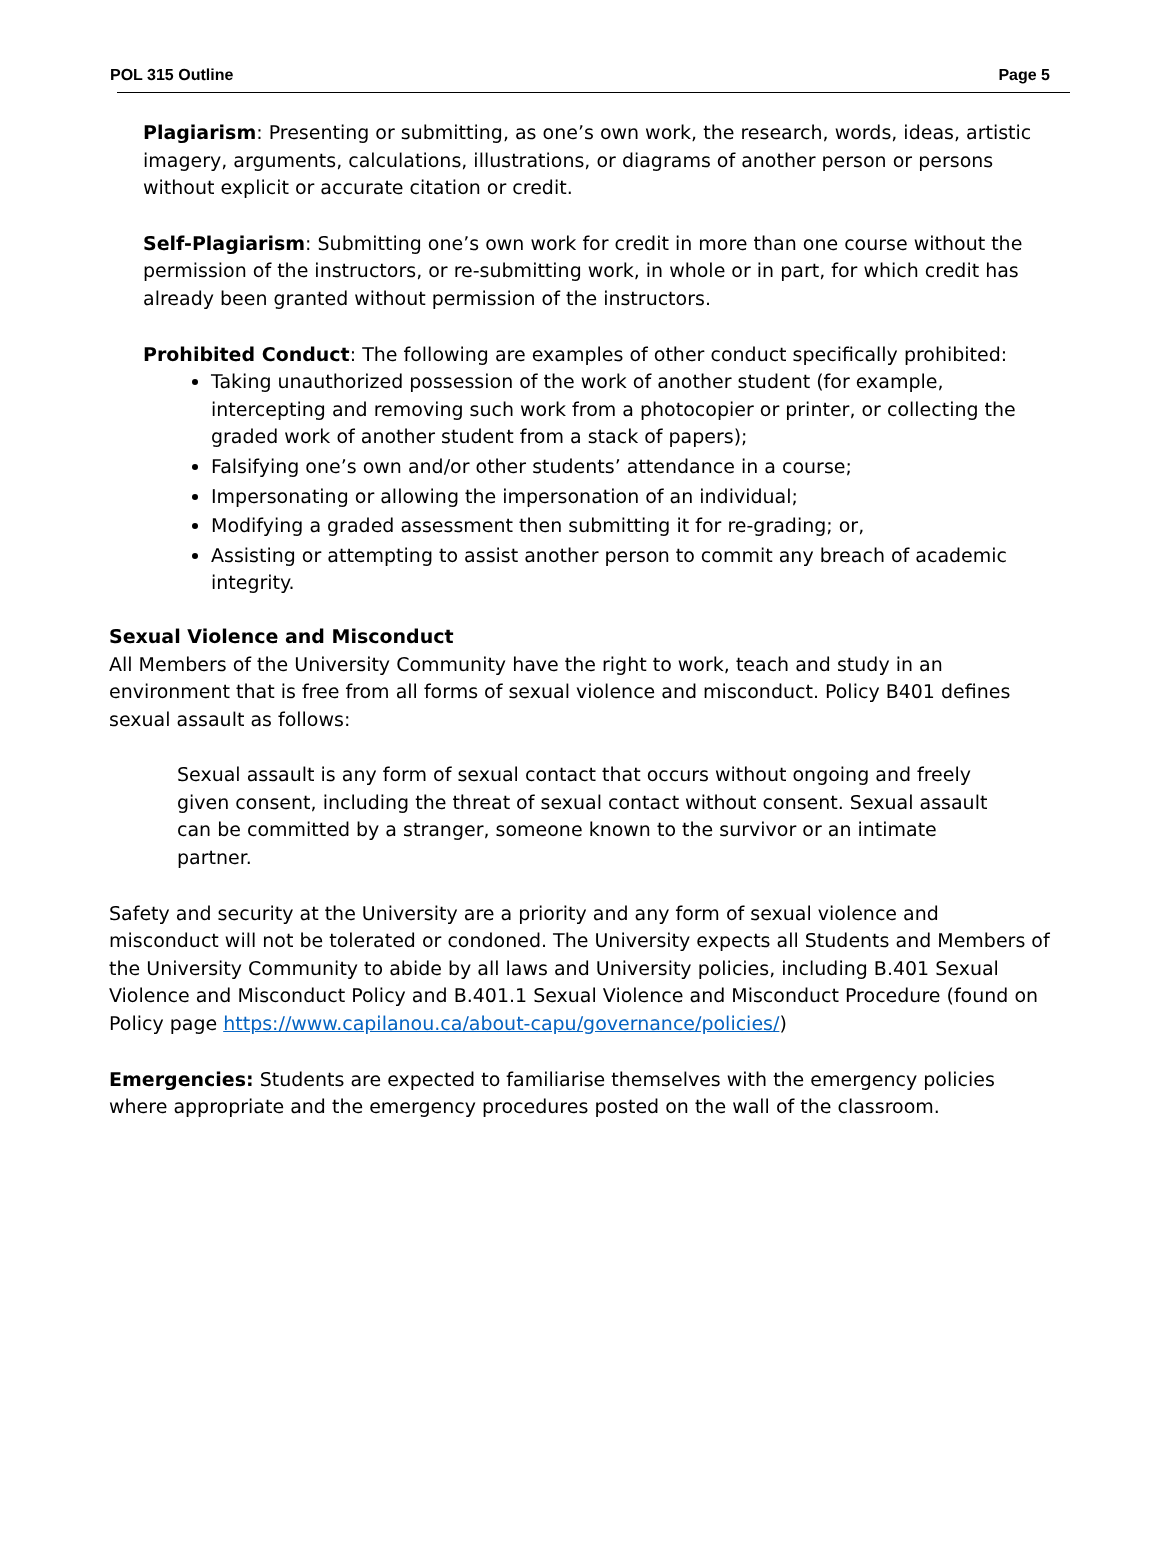POL 315 Outline Page 5
Plagiarism: Presenting or submitting, as one’s own work, the research, words, ideas, artistic imagery, arguments, calculations, illustrations, or diagrams of another person or persons without explicit or accurate citation or credit.
Self-Plagiarism: Submitting one’s own work for credit in more than one course without the permission of the instructors, or re-submitting work, in whole or in part, for which credit has already been granted without permission of the instructors.
Prohibited Conduct: The following are examples of other conduct specifically prohibited:
Taking unauthorized possession of the work of another student (for example, intercepting and removing such work from a photocopier or printer, or collecting the graded work of another student from a stack of papers);
Falsifying one’s own and/or other students’ attendance in a course;
Impersonating or allowing the impersonation of an individual;
Modifying a graded assessment then submitting it for re-grading; or,
Assisting or attempting to assist another person to commit any breach of academic integrity.
Sexual Violence and Misconduct
All Members of the University Community have the right to work, teach and study in an environment that is free from all forms of sexual violence and misconduct. Policy B401 defines sexual assault as follows:
Sexual assault is any form of sexual contact that occurs without ongoing and freely given consent, including the threat of sexual contact without consent. Sexual assault can be committed by a stranger, someone known to the survivor or an intimate partner.
Safety and security at the University are a priority and any form of sexual violence and misconduct will not be tolerated or condoned. The University expects all Students and Members of the University Community to abide by all laws and University policies, including B.401 Sexual Violence and Misconduct Policy and B.401.1 Sexual Violence and Misconduct Procedure (found on Policy page https://www.capilanou.ca/about-capu/governance/policies/)
Emergencies: Students are expected to familiarise themselves with the emergency policies where appropriate and the emergency procedures posted on the wall of the classroom.